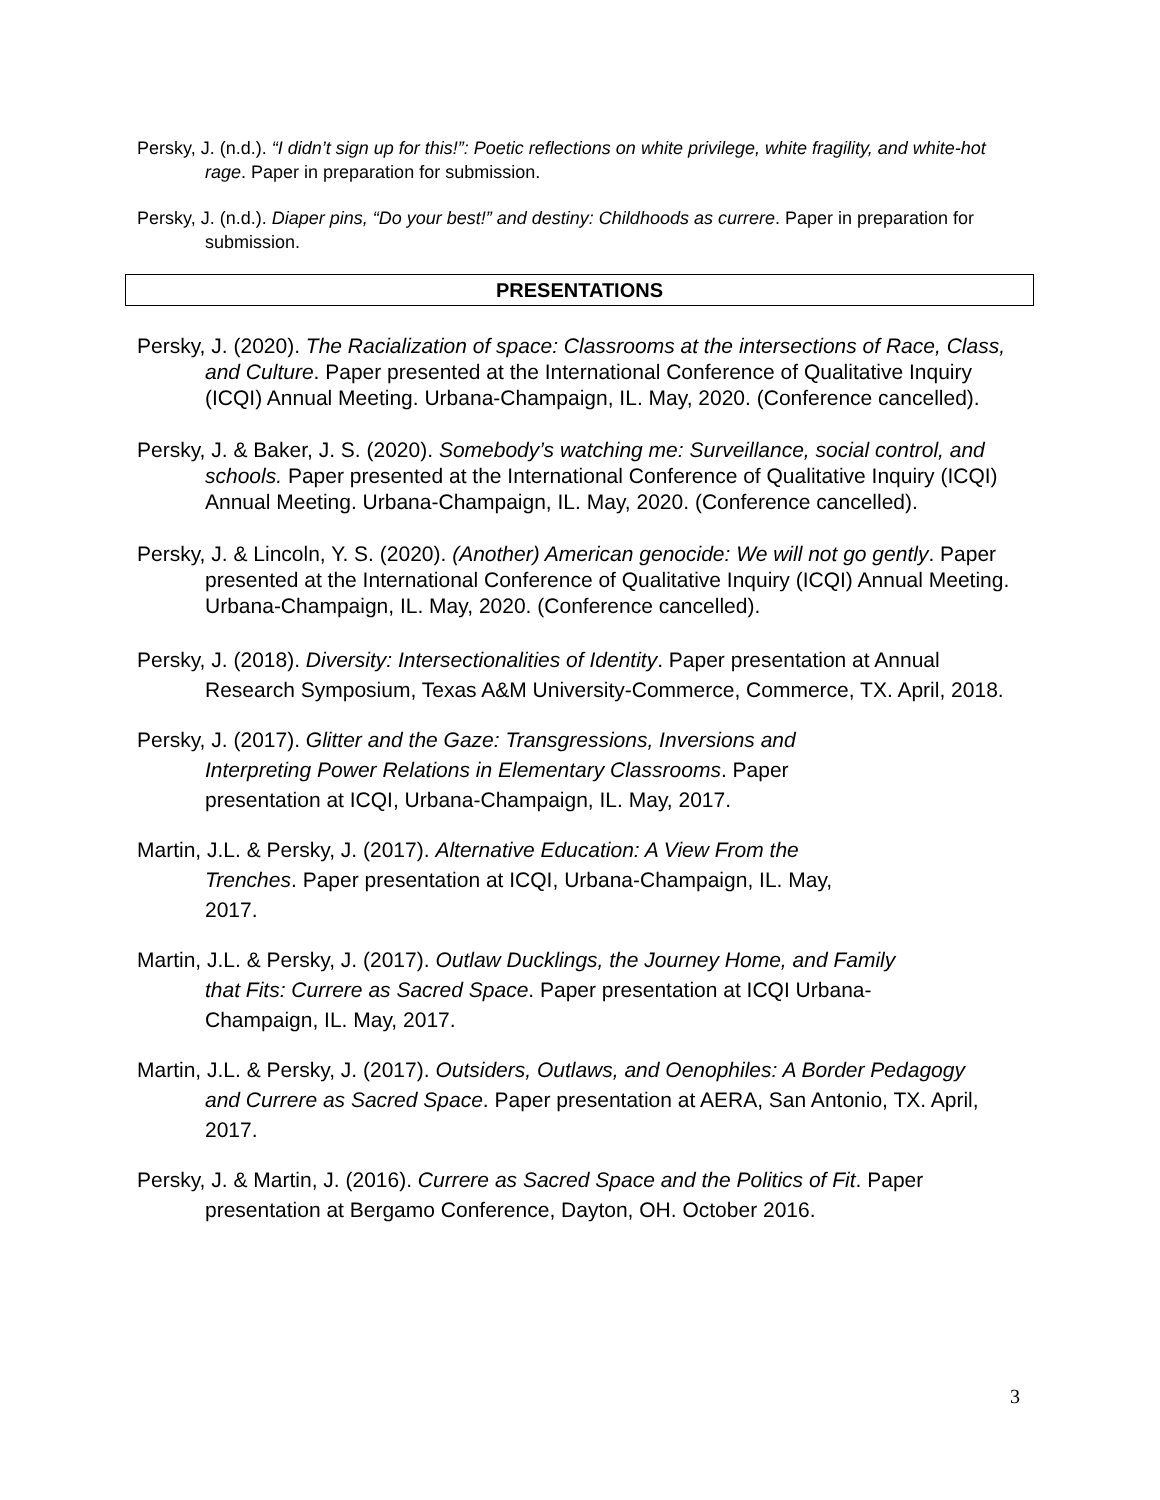Persky, J. (n.d.). “I didn’t sign up for this!”: Poetic reflections on white privilege, white fragility, and white-hot rage. Paper in preparation for submission.
Persky, J. (n.d.). Diaper pins, “Do your best!” and destiny: Childhoods as currere. Paper in preparation for submission.
PRESENTATIONS
Persky, J. (2020). The Racialization of space: Classrooms at the intersections of Race, Class, and Culture. Paper presented at the International Conference of Qualitative Inquiry (ICQI) Annual Meeting. Urbana-Champaign, IL. May, 2020. (Conference cancelled).
Persky, J. & Baker, J. S. (2020). Somebody’s watching me: Surveillance, social control, and schools. Paper presented at the International Conference of Qualitative Inquiry (ICQI) Annual Meeting. Urbana-Champaign, IL. May, 2020. (Conference cancelled).
Persky, J. & Lincoln, Y. S. (2020). (Another) American genocide: We will not go gently. Paper presented at the International Conference of Qualitative Inquiry (ICQI) Annual Meeting. Urbana-Champaign, IL. May, 2020. (Conference cancelled).
Persky, J. (2018). Diversity: Intersectionalities of Identity. Paper presentation at Annual Research Symposium, Texas A&M University-Commerce, Commerce, TX. April, 2018.
Persky, J. (2017). Glitter and the Gaze: Transgressions, Inversions and Interpreting Power Relations in Elementary Classrooms. Paper presentation at ICQI, Urbana-Champaign, IL. May, 2017.
Martin, J.L. & Persky, J. (2017). Alternative Education: A View From the Trenches. Paper presentation at ICQI, Urbana-Champaign, IL. May, 2017.
Martin, J.L. & Persky, J. (2017). Outlaw Ducklings, the Journey Home, and Family that Fits: Currere as Sacred Space. Paper presentation at ICQI Urbana-Champaign, IL. May, 2017.
Martin, J.L. & Persky, J. (2017). Outsiders, Outlaws, and Oenophiles: A Border Pedagogy and Currere as Sacred Space. Paper presentation at AERA, San Antonio, TX. April, 2017.
Persky, J. & Martin, J. (2016). Currere as Sacred Space and the Politics of Fit. Paper presentation at Bergamo Conference, Dayton, OH. October 2016.
3